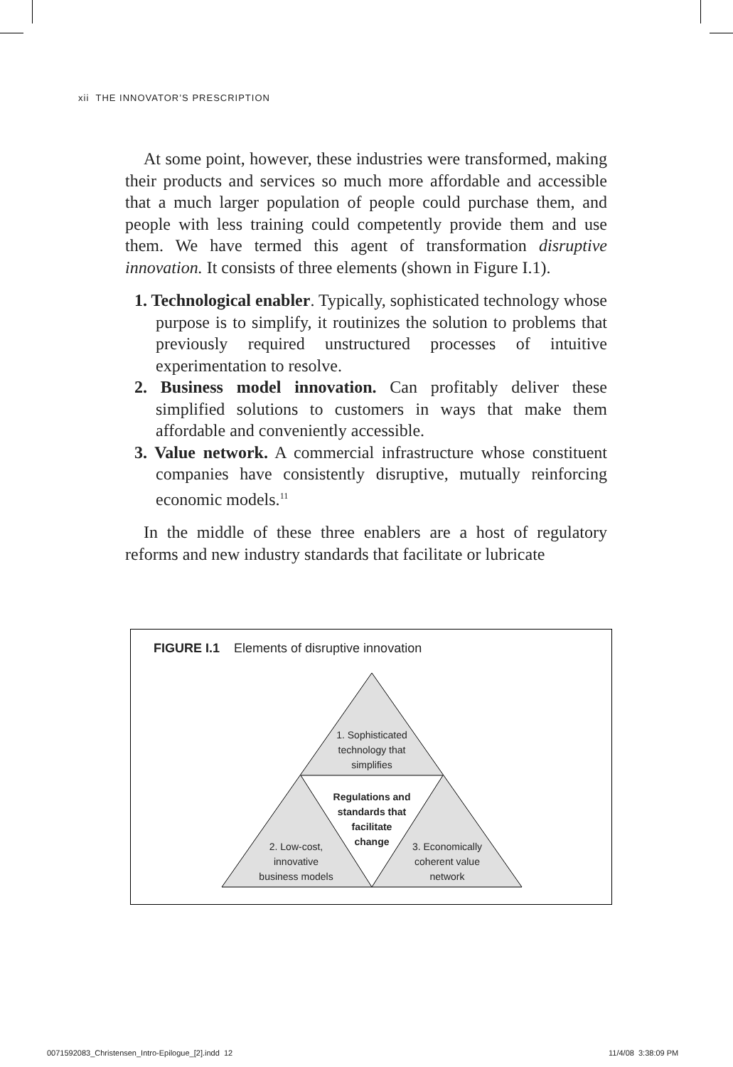xii THE INNOVATOR’S PRESCRIPTION
At some point, however, these industries were transformed, making their products and services so much more affordable and accessible that a much larger population of people could purchase them, and people with less training could competently provide them and use them. We have termed this agent of transformation disruptive innovation. It consists of three elements (shown in Figure I.1).
1. Technological enabler. Typically, sophisticated technology whose purpose is to simplify, it routinizes the solution to problems that previously required unstructured processes of intuitive experimentation to resolve.
2. Business model innovation. Can profitably deliver these simplified solutions to customers in ways that make them affordable and conveniently accessible.
3. Value network. A commercial infrastructure whose constituent companies have consistently disruptive, mutually reinforcing economic models.<sup>11</sup>
In the middle of these three enablers are a host of regulatory reforms and new industry standards that facilitate or lubricate
FIGURE I.1 Elements of disruptive innovation
1. Sophisticated
technology that
simplifies
Regulations and
standards that
facilitate
change
2. Low-cost,
innovative
business models
3. Economically
coherent value
network
0071592083_Christensen_Intro-Epilogue_[2].indd 12
11/4/08 3:38:09 PM